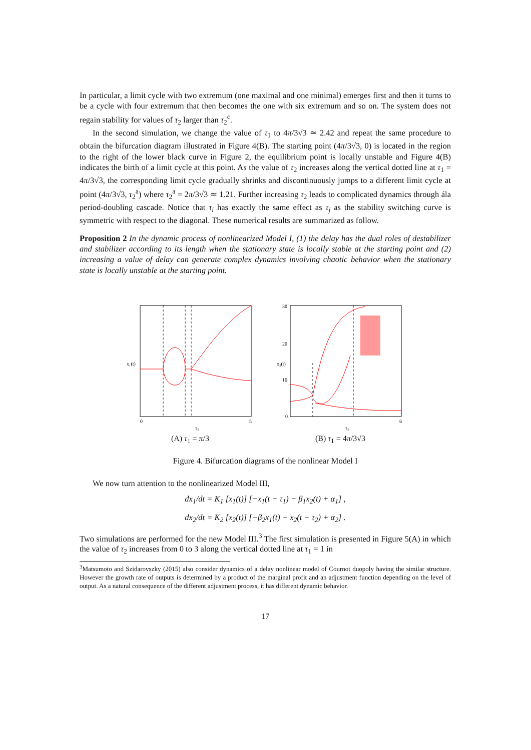In particular, a limit cycle with two extremum (one maximal and one minimal) emerges first and then it turns to be a cycle with four extremum that then becomes the one with six extremum and so on. The system does not regain stability for values of τ<sub>2</sub> larger than τ<sub>2</sub><sup>c</sup>.
In the second simulation, we change the value of τ<sub>1</sub> to 4π/3√3 ≃ 2.42 and repeat the same procedure to obtain the bifurcation diagram illustrated in Figure 4(B). The starting point (4π/3√3, 0) is located in the region to the right of the lower black curve in Figure 2, the equilibrium point is locally unstable and Figure 4(B) indicates the birth of a limit cycle at this point. As the value of τ<sub>2</sub> increases along the vertical dotted line at τ<sub>1</sub> = 4π/3√3, the corresponding limit cycle gradually shrinks and discontinuously jumps to a different limit cycle at point (4π/3√3, τ<sub>2</sub><sup>a</sup>) where τ<sub>2</sub><sup>a</sup> = 2π/3√3 ≃ 1.21. Further increasing τ<sub>2</sub> leads to complicated dynamics through ála period-doubling cascade. Notice that τ<sub>i</sub> has exactly the same effect as τ<sub>j</sub> as the stability switching curve is symmetric with respect to the diagonal. These numerical results are summarized as follow.
Proposition 2 In the dynamic process of nonlinearized Model I, (1) the delay has the dual roles of destabilizer and stabilizer according to its length when the stationary state is locally stable at the starting point and (2) increasing a value of delay can generate complex dynamics involving chaotic behavior when the stationary state is locally unstable at the starting point.
0
5
x₁(t)
τ₂
(A) τ<sub>1</sub> = π/3
30
20
10
0
6
x₂(t)
τ₂
(B) τ<sub>1</sub> = 4π/3√3
Figure 4. Bifurcation diagrams of the nonlinear Model I
We now turn attention to the nonlinearized Model III,
dx<sub>1</sub>/dt = K<sub>1</sub> [x<sub>1</sub>(t)] [−x<sub>1</sub>(t − τ<sub>1</sub>) − β<sub>1</sub>x<sub>2</sub>(t) + α<sub>1</sub>] ,
dx<sub>2</sub>/dt = K<sub>2</sub> [x<sub>2</sub>(t)] [−β<sub>2</sub>x<sub>1</sub>(t) − x<sub>2</sub>(t − τ<sub>2</sub>) + α<sub>2</sub>] .
Two simulations are performed for the new Model III.<sup>3</sup> The first simulation is presented in Figure 5(A) in which the value of τ<sub>2</sub> increases from 0 to 3 along the vertical dotted line at τ<sub>1</sub> = 1 in
<sup>3</sup> Matsumoto and Szidarovszky (2015) also consider dynamics of a delay nonlinear model of Cournot duopoly having the similar structure. However the growth rate of outputs is determined by a product of the marginal profit and an adjustment function depending on the level of output. As a natural consequence of the different adjustment process, it has different dynamic behavior.
17